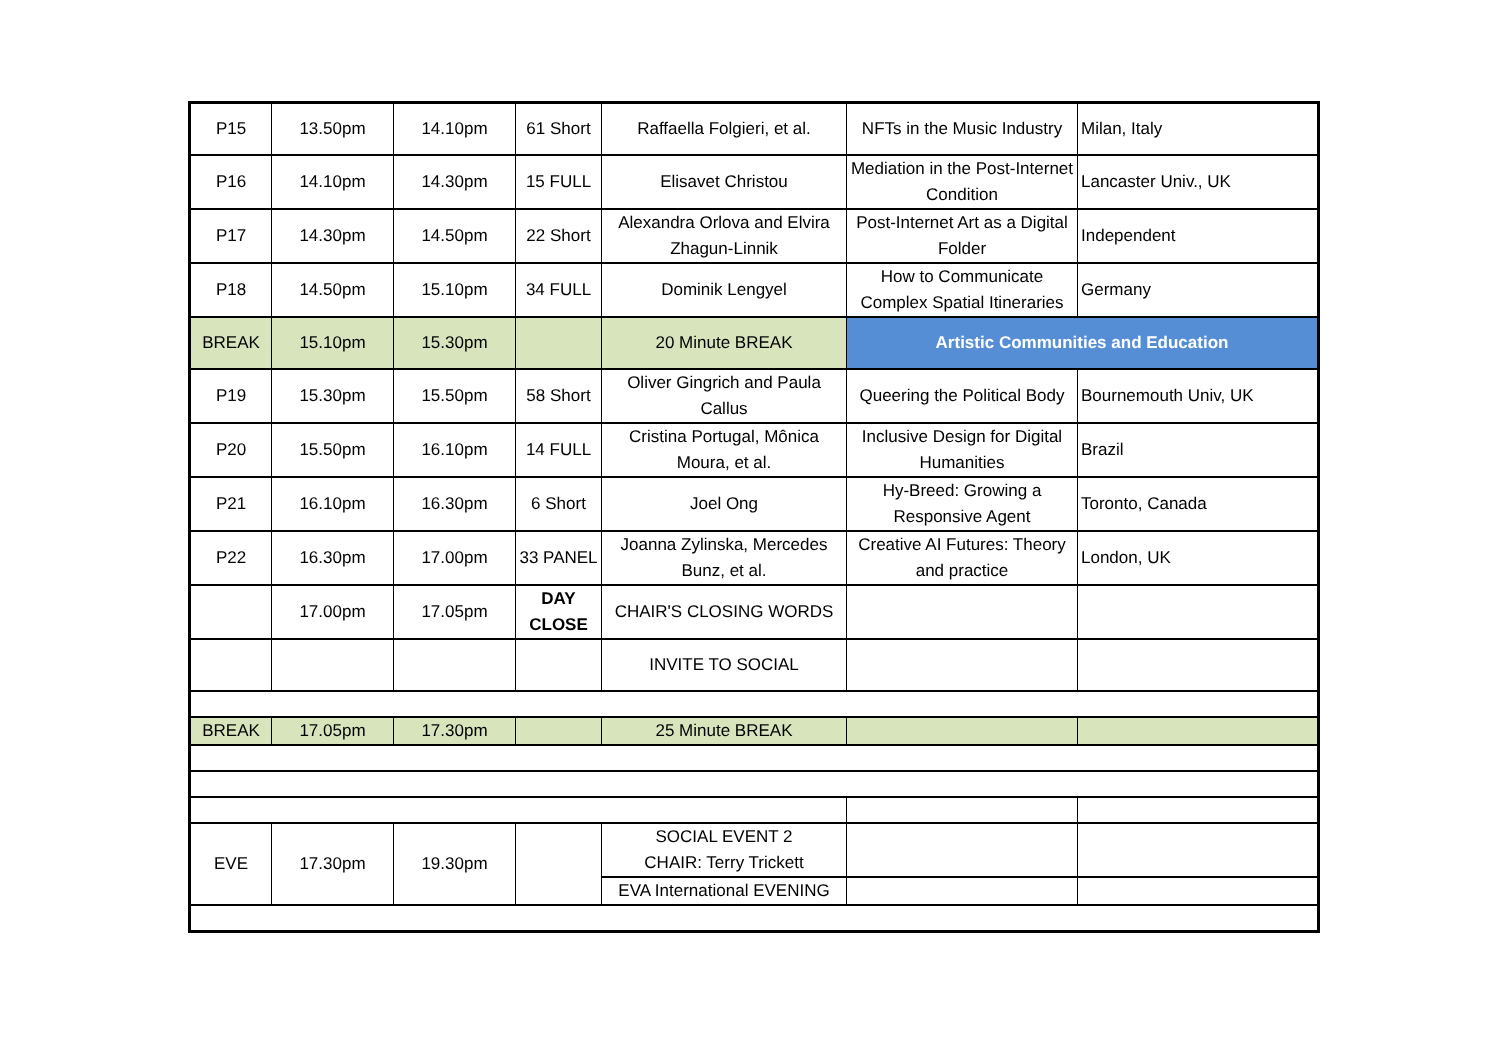| P15 | 13.50pm | 14.10pm | 61 Short | Raffaella Folgieri, et al. | NFTs in the Music Industry | Milan, Italy |
| P16 | 14.10pm | 14.30pm | 15 FULL | Elisavet Christou | Mediation in the Post-Internet Condition | Lancaster Univ., UK |
| P17 | 14.30pm | 14.50pm | 22 Short | Alexandra Orlova and Elvira Zhagun-Linnik | Post-Internet Art as a Digital Folder | Independent |
| P18 | 14.50pm | 15.10pm | 34 FULL | Dominik Lengyel | How to Communicate Complex Spatial Itineraries | Germany |
| BREAK | 15.10pm | 15.30pm | | 20 Minute BREAK | Artistic Communities and Education | |
| P19 | 15.30pm | 15.50pm | 58 Short | Oliver Gingrich and Paula Callus | Queering the Political Body | Bournemouth Univ, UK |
| P20 | 15.50pm | 16.10pm | 14 FULL | Cristina Portugal, Mônica Moura, et al. | Inclusive Design for Digital Humanities | Brazil |
| P21 | 16.10pm | 16.30pm | 6 Short | Joel Ong | Hy-Breed: Growing a Responsive Agent | Toronto, Canada |
| P22 | 16.30pm | 17.00pm | 33 PANEL | Joanna Zylinska, Mercedes Bunz, et al. | Creative AI Futures: Theory and practice | London, UK |
| | 17.00pm | 17.05pm | DAY CLOSE | CHAIR'S CLOSING WORDS | | |
| | | | | INVITE TO SOCIAL | | |
| BREAK | 17.05pm | 17.30pm | | 25 Minute BREAK | | |
| EVE | 17.30pm | 19.30pm | | SOCIAL EVENT 2 CHAIR: Terry Trickett | | |
| | | | | EVA International EVENING | | |